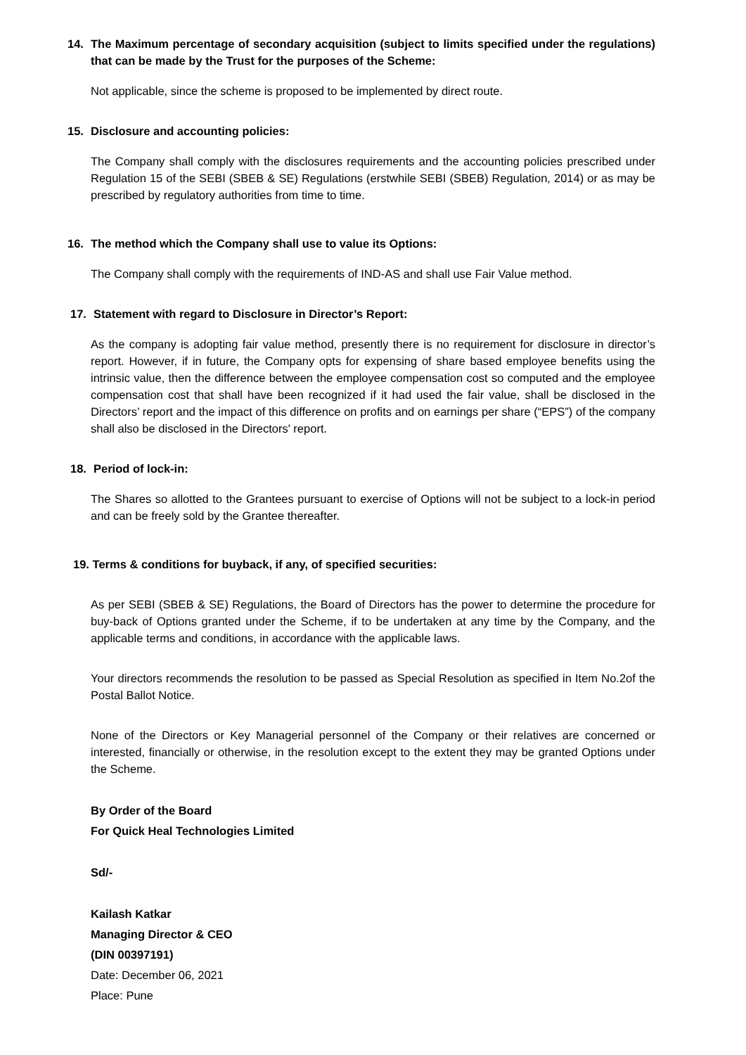14. The Maximum percentage of secondary acquisition (subject to limits specified under the regulations) that can be made by the Trust for the purposes of the Scheme:
Not applicable, since the scheme is proposed to be implemented by direct route.
15. Disclosure and accounting policies:
The Company shall comply with the disclosures requirements and the accounting policies prescribed under Regulation 15 of the SEBI (SBEB & SE) Regulations (erstwhile SEBI (SBEB) Regulation, 2014) or as may be prescribed by regulatory authorities from time to time.
16. The method which the Company shall use to value its Options:
The Company shall comply with the requirements of IND-AS and shall use Fair Value method.
17. Statement with regard to Disclosure in Director’s Report:
As the company is adopting fair value method, presently there is no requirement for disclosure in director’s report. However, if in future, the Company opts for expensing of share based employee benefits using the intrinsic value, then the difference between the employee compensation cost so computed and the employee compensation cost that shall have been recognized if it had used the fair value, shall be disclosed in the Directors’ report and the impact of this difference on profits and on earnings per share (“EPS”) of the company shall also be disclosed in the Directors' report.
18. Period of lock-in:
The Shares so allotted to the Grantees pursuant to exercise of Options will not be subject to a lock-in period and can be freely sold by the Grantee thereafter.
19. Terms & conditions for buyback, if any, of specified securities:
As per SEBI (SBEB & SE) Regulations, the Board of Directors has the power to determine the procedure for buy-back of Options granted under the Scheme, if to be undertaken at any time by the Company, and the applicable terms and conditions, in accordance with the applicable laws.
Your directors recommends the resolution to be passed as Special Resolution as specified in Item No.2of the Postal Ballot Notice.
None of the Directors or Key Managerial personnel of the Company or their relatives are concerned or interested, financially or otherwise, in the resolution except to the extent they may be granted Options under the Scheme.
By Order of the Board
For Quick Heal Technologies Limited
Sd/-
Kailash Katkar
Managing Director & CEO
(DIN 00397191)
Date: December 06, 2021
Place: Pune